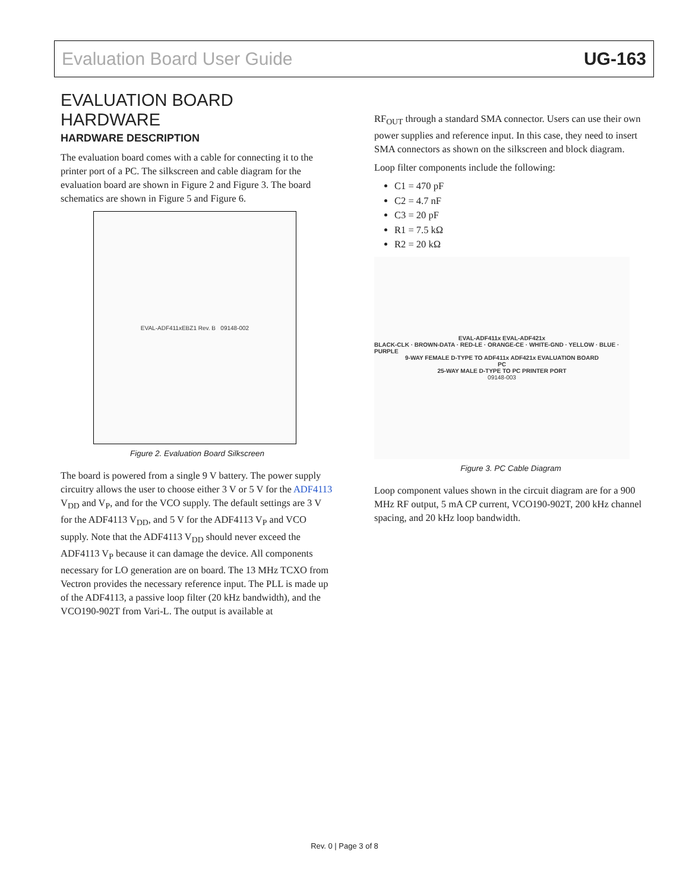Evaluation Board User Guide UG-163
EVALUATION BOARD HARDWARE
HARDWARE DESCRIPTION
The evaluation board comes with a cable for connecting it to the printer port of a PC. The silkscreen and cable diagram for the evaluation board are shown in Figure 2 and Figure 3. The board schematics are shown in Figure 5 and Figure 6.
EVAL-ADF411xEBZ1 Rev. B 09148-002
Figure 2. Evaluation Board Silkscreen
The board is powered from a single 9 V battery. The power supply circuitry allows the user to choose either 3 V or 5 V for the ADF4113 V<sub>DD</sub> and V<sub>P</sub>, and for the VCO supply. The default settings are 3 V for the ADF4113 V<sub>DD</sub>, and 5 V for the ADF4113 V<sub>P</sub> and VCO supply. Note that the ADF4113 V<sub>DD</sub> should never exceed the ADF4113 V<sub>P</sub> because it can damage the device. All components necessary for LO generation are on board. The 13 MHz TCXO from Vectron provides the necessary reference input. The PLL is made up of the ADF4113, a passive loop filter (20 kHz bandwidth), and the VCO190-902T from Vari-L. The output is available at
RF<sub>OUT</sub> through a standard SMA connector. Users can use their own power supplies and reference input. In this case, they need to insert SMA connectors as shown on the silkscreen and block diagram.
Loop filter components include the following:
C1 = 470 pF
C2 = 4.7 nF
C3 = 20 pF
R1 = 7.5 kΩ
R2 = 20 kΩ
EVAL-ADF411x EVAL-ADF421x
BLACK-CLK · BROWN-DATA · RED-LE · ORANGE-CE · WHITE-GND · YELLOW · BLUE · PURPLE
9-WAY FEMALE D-TYPE TO ADF411x ADF421x EVALUATION BOARD
PC
25-WAY MALE D-TYPE TO PC PRINTER PORT
09148-003
Figure 3. PC Cable Diagram
Loop component values shown in the circuit diagram are for a 900 MHz RF output, 5 mA CP current, VCO190-902T, 200 kHz channel spacing, and 20 kHz loop bandwidth.
Rev. 0 | Page 3 of 8